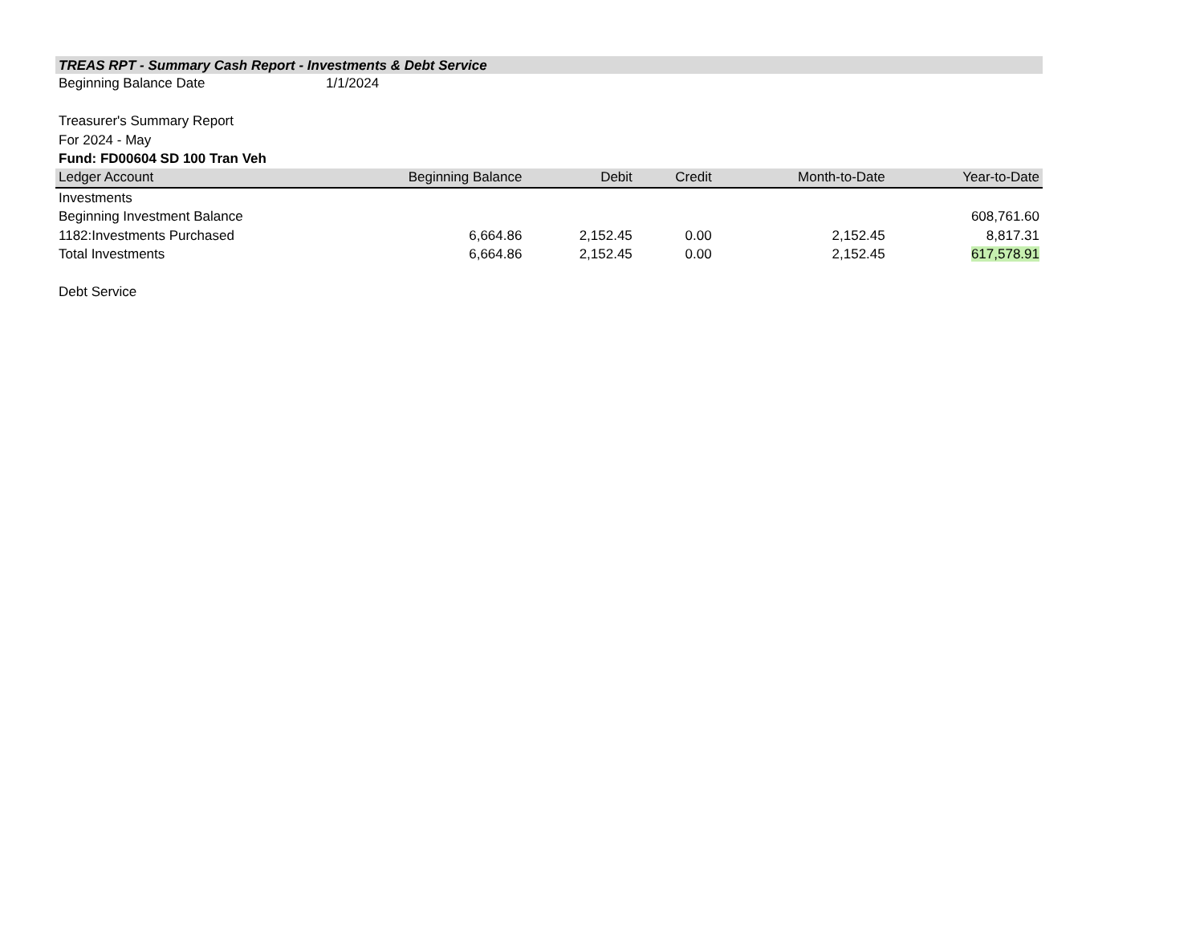TREAS RPT - Summary Cash Report - Investments & Debt Service
| Beginning Balance Date | 1/1/2024 |
Treasurer's Summary Report
For 2024 - May
Fund: FD00604 SD 100 Tran Veh
| Ledger Account | Beginning Balance | Debit | Credit | Month-to-Date | Year-to-Date |
| --- | --- | --- | --- | --- | --- |
| Investments | | | | | |
| Beginning Investment Balance | | | | | 608,761.60 |
| 1182:Investments Purchased | 6,664.86 | 2,152.45 | 0.00 | 2,152.45 | 8,817.31 |
| Total Investments | 6,664.86 | 2,152.45 | 0.00 | 2,152.45 | 617,578.91 |
| Debt Service | | | | | |